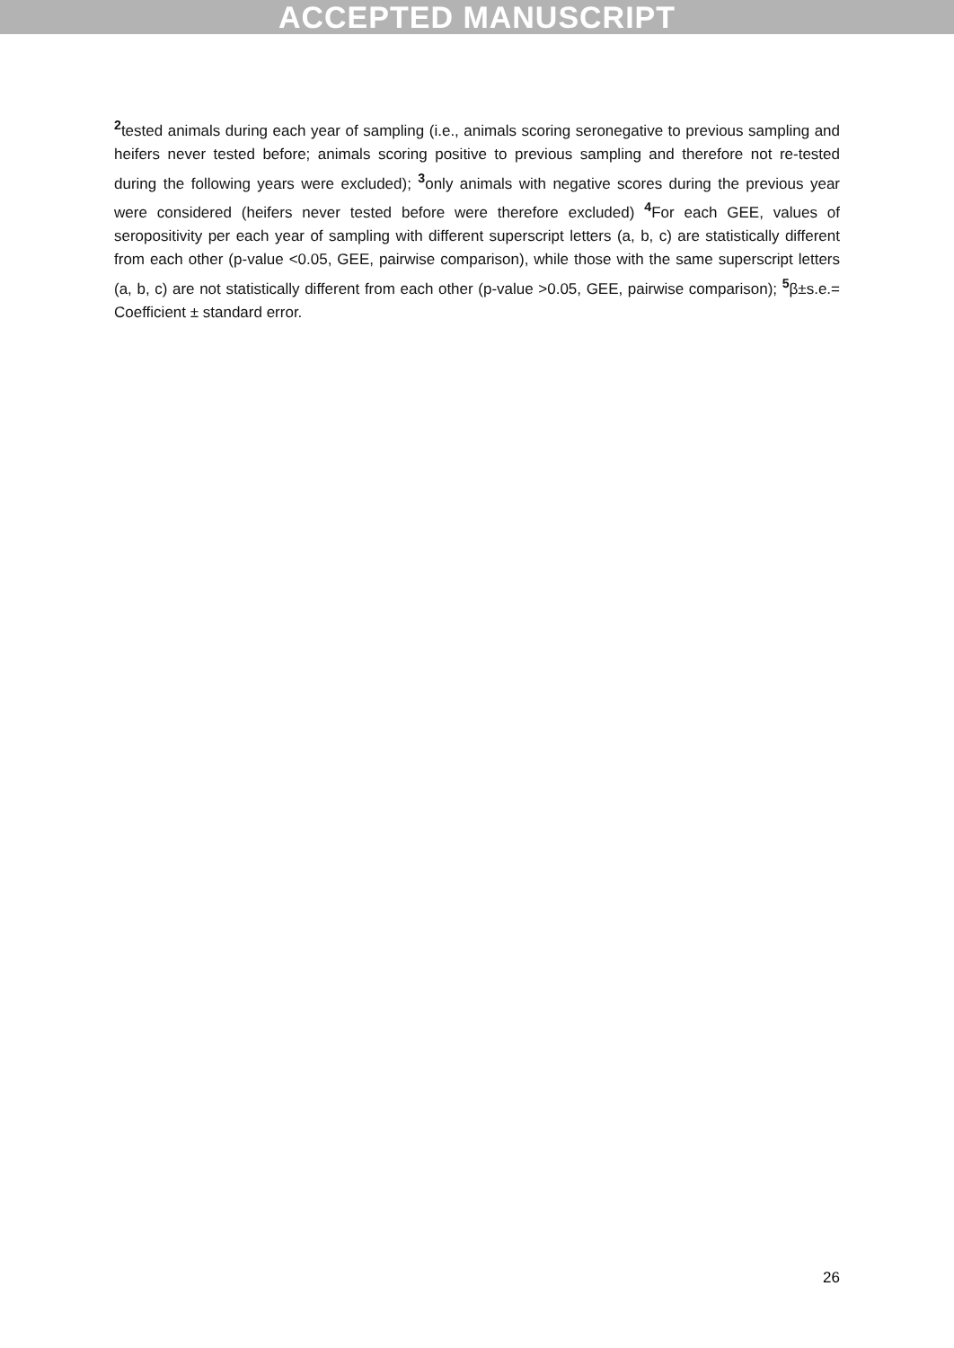ACCEPTED MANUSCRIPT
<sup>2</sup> tested animals during each year of sampling (i.e., animals scoring seronegative to previous sampling and heifers never tested before; animals scoring positive to previous sampling and therefore not re-tested during the following years were excluded); <sup>3</sup>only animals with negative scores during the previous year were considered (heifers never tested before were therefore excluded) <sup>4</sup>For each GEE, values of seropositivity per each year of sampling with different superscript letters (a, b, c) are statistically different from each other (p-value <0.05, GEE, pairwise comparison), while those with the same superscript letters (a, b, c) are not statistically different from each other (p-value >0.05, GEE, pairwise comparison); <sup>5</sup>β±s.e.= Coefficient ± standard error.
26